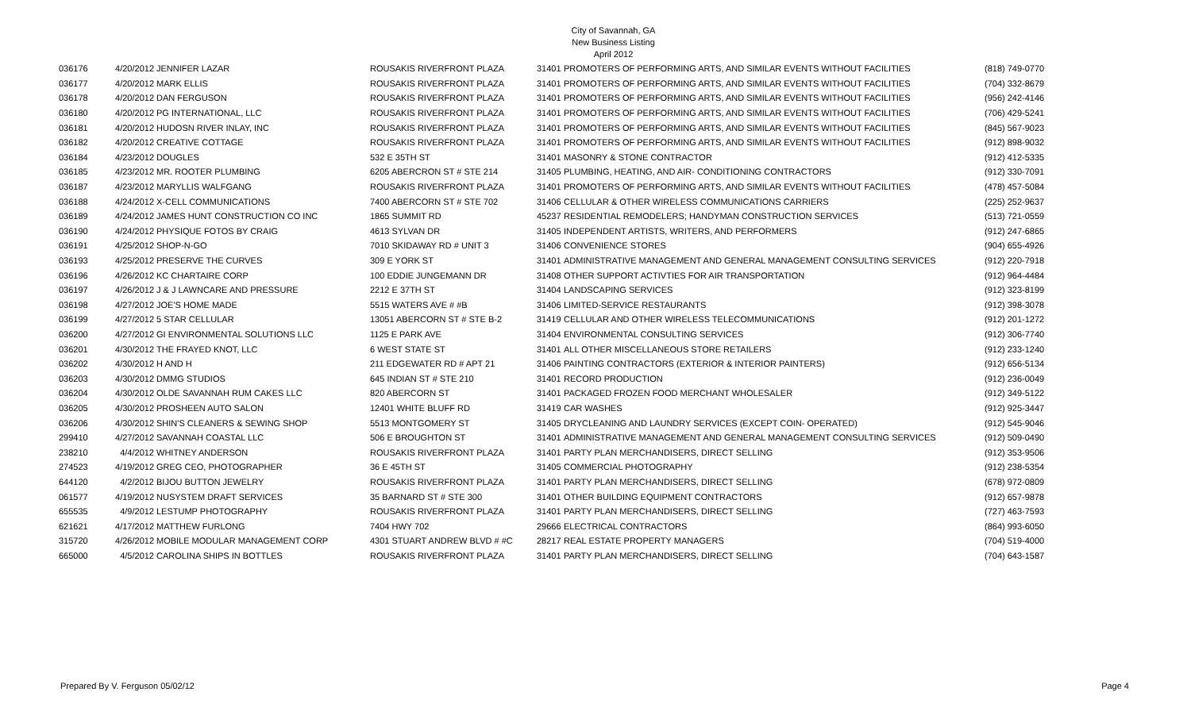City of Savannah, GA
New Business Listing
April 2012
| 036176 | 4/20/2012 | JENNIFER LAZAR | ROUSAKIS RIVERFRONT PLAZA | 31401 | PROMOTERS OF PERFORMING ARTS, AND SIMILAR EVENTS WITHOUT FACILITIES | (818) 749-0770 |
| 036177 | 4/20/2012 | MARK ELLIS | ROUSAKIS RIVERFRONT PLAZA | 31401 | PROMOTERS OF PERFORMING ARTS, AND SIMILAR EVENTS WITHOUT FACILITIES | (704) 332-8679 |
| 036178 | 4/20/2012 | DAN FERGUSON | ROUSAKIS RIVERFRONT PLAZA | 31401 | PROMOTERS OF PERFORMING ARTS, AND SIMILAR EVENTS WITHOUT FACILITIES | (956) 242-4146 |
| 036180 | 4/20/2012 | PG INTERNATIONAL, LLC | ROUSAKIS RIVERFRONT PLAZA | 31401 | PROMOTERS OF PERFORMING ARTS, AND SIMILAR EVENTS WITHOUT FACILITIES | (706) 429-5241 |
| 036181 | 4/20/2012 | HUDOSN RIVER INLAY, INC | ROUSAKIS RIVERFRONT PLAZA | 31401 | PROMOTERS OF PERFORMING ARTS, AND SIMILAR EVENTS WITHOUT FACILITIES | (845) 567-9023 |
| 036182 | 4/20/2012 | CREATIVE COTTAGE | ROUSAKIS RIVERFRONT PLAZA | 31401 | PROMOTERS OF PERFORMING ARTS, AND SIMILAR EVENTS WITHOUT FACILITIES | (912) 898-9032 |
| 036184 | 4/23/2012 | DOUGLES | 532 E 35TH ST | 31401 | MASONRY & STONE CONTRACTOR | (912) 412-5335 |
| 036185 | 4/23/2012 | MR. ROOTER PLUMBING | 6205 ABERCRON ST # STE 214 | 31405 | PLUMBING, HEATING, AND AIR- CONDITIONING CONTRACTORS | (912) 330-7091 |
| 036187 | 4/23/2012 | MARYLLIS WALFGANG | ROUSAKIS RIVERFRONT PLAZA | 31401 | PROMOTERS OF PERFORMING ARTS, AND SIMILAR EVENTS WITHOUT FACILITIES | (478) 457-5084 |
| 036188 | 4/24/2012 | X-CELL COMMUNICATIONS | 7400 ABERCORN ST # STE 702 | 31406 | CELLULAR & OTHER WIRELESS COMMUNICATIONS CARRIERS | (225) 252-9637 |
| 036189 | 4/24/2012 | JAMES HUNT CONSTRUCTION CO INC | 1865 SUMMIT RD | 45237 | RESIDENTIAL REMODELERS; HANDYMAN CONSTRUCTION SERVICES | (513) 721-0559 |
| 036190 | 4/24/2012 | PHYSIQUE FOTOS BY CRAIG | 4613 SYLVAN DR | 31405 | INDEPENDENT ARTISTS, WRITERS, AND PERFORMERS | (912) 247-6865 |
| 036191 | 4/25/2012 | SHOP-N-GO | 7010 SKIDAWAY RD # UNIT 3 | 31406 | CONVENIENCE STORES | (904) 655-4926 |
| 036193 | 4/25/2012 | PRESERVE THE CURVES | 309 E YORK ST | 31401 | ADMINISTRATIVE MANAGEMENT AND GENERAL MANAGEMENT CONSULTING SERVICES | (912) 220-7918 |
| 036196 | 4/26/2012 | KC CHARTAIRE CORP | 100 EDDIE JUNGEMANN DR | 31408 | OTHER SUPPORT ACTIVTIES FOR AIR TRANSPORTATION | (912) 964-4484 |
| 036197 | 4/26/2012 | J & J LAWNCARE AND PRESSURE | 2212 E 37TH ST | 31404 | LANDSCAPING SERVICES | (912) 323-8199 |
| 036198 | 4/27/2012 | JOE'S HOME MADE | 5515 WATERS AVE # #B | 31406 | LIMITED-SERVICE RESTAURANTS | (912) 398-3078 |
| 036199 | 4/27/2012 | 5 STAR CELLULAR | 13051 ABERCORN ST # STE B-2 | 31419 | CELLULAR AND OTHER WIRELESS TELECOMMUNICATIONS | (912) 201-1272 |
| 036200 | 4/27/2012 | GI ENVIRONMENTAL SOLUTIONS LLC | 1125 E PARK AVE | 31404 | ENVIRONMENTAL CONSULTING SERVICES | (912) 306-7740 |
| 036201 | 4/30/2012 | THE FRAYED KNOT, LLC | 6 WEST STATE ST | 31401 | ALL OTHER MISCELLANEOUS STORE RETAILERS | (912) 233-1240 |
| 036202 | 4/30/2012 | H AND H | 211 EDGEWATER RD # APT 21 | 31406 | PAINTING CONTRACTORS (EXTERIOR & INTERIOR PAINTERS) | (912) 656-5134 |
| 036203 | 4/30/2012 | DMMG STUDIOS | 645 INDIAN ST # STE 210 | 31401 | RECORD PRODUCTION | (912) 236-0049 |
| 036204 | 4/30/2012 | OLDE SAVANNAH RUM CAKES LLC | 820 ABERCORN ST | 31401 | PACKAGED FROZEN FOOD MERCHANT WHOLESALER | (912) 349-5122 |
| 036205 | 4/30/2012 | PROSHEEN AUTO SALON | 12401 WHITE BLUFF RD | 31419 | CAR WASHES | (912) 925-3447 |
| 036206 | 4/30/2012 | SHIN'S CLEANERS & SEWING SHOP | 5513 MONTGOMERY ST | 31405 | DRYCLEANING AND LAUNDRY SERVICES (EXCEPT COIN- OPERATED) | (912) 545-9046 |
| 299410 | 4/27/2012 | SAVANNAH COASTAL LLC | 506 E BROUGHTON ST | 31401 | ADMINISTRATIVE MANAGEMENT AND GENERAL MANAGEMENT CONSULTING SERVICES | (912) 509-0490 |
| 238210 | 4/4/2012 | WHITNEY ANDERSON | ROUSAKIS RIVERFRONT PLAZA | 31401 | PARTY PLAN MERCHANDISERS, DIRECT SELLING | (912) 353-9506 |
| 274523 | 4/19/2012 | GREG CEO, PHOTOGRAPHER | 36 E 45TH ST | 31405 | COMMERCIAL PHOTOGRAPHY | (912) 238-5354 |
| 644120 | 4/2/2012 | BIJOU BUTTON JEWELRY | ROUSAKIS RIVERFRONT PLAZA | 31401 | PARTY PLAN MERCHANDISERS, DIRECT SELLING | (678) 972-0809 |
| 061577 | 4/19/2012 | NUSYSTEM DRAFT SERVICES | 35 BARNARD ST # STE 300 | 31401 | OTHER BUILDING EQUIPMENT CONTRACTORS | (912) 657-9878 |
| 655535 | 4/9/2012 | LESTUMP PHOTOGRAPHY | ROUSAKIS RIVERFRONT PLAZA | 31401 | PARTY PLAN MERCHANDISERS, DIRECT SELLING | (727) 463-7593 |
| 621621 | 4/17/2012 | MATTHEW FURLONG | 7404 HWY 702 | 29666 | ELECTRICAL CONTRACTORS | (864) 993-6050 |
| 315720 | 4/26/2012 | MOBILE MODULAR MANAGEMENT CORP | 4301 STUART ANDREW BLVD # #C | 28217 | REAL ESTATE PROPERTY MANAGERS | (704) 519-4000 |
| 665000 | 4/5/2012 | CAROLINA SHIPS IN BOTTLES | ROUSAKIS RIVERFRONT PLAZA | 31401 | PARTY PLAN MERCHANDISERS, DIRECT SELLING | (704) 643-1587 |
Prepared By V. Ferguson 05/02/12 Page 4